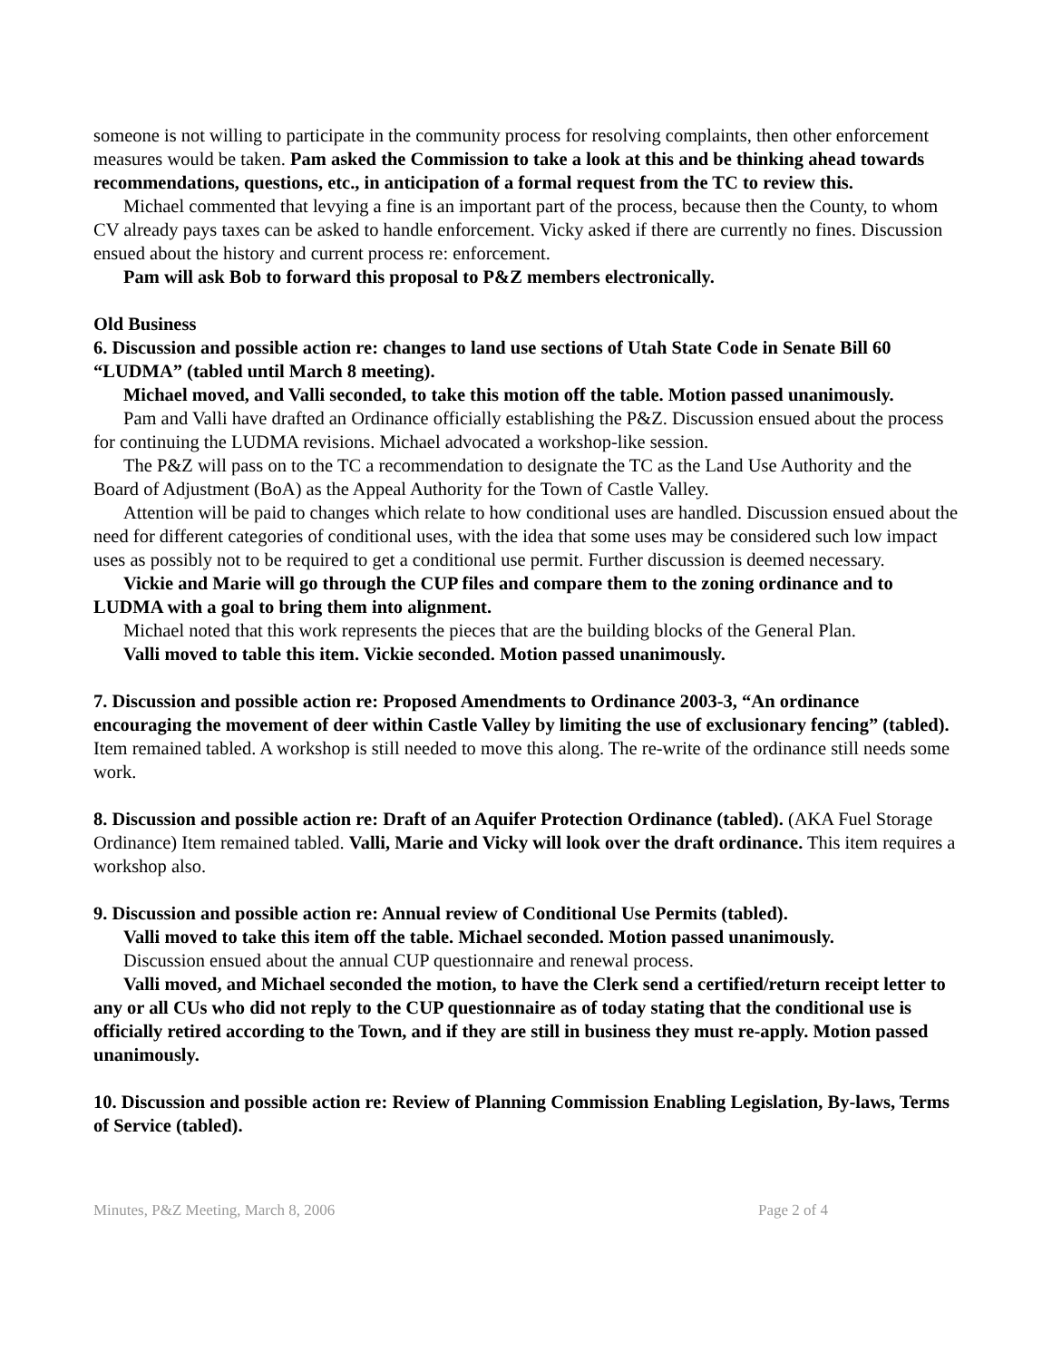someone is not willing to participate in the community process for resolving complaints, then other enforcement measures would be taken. Pam asked the Commission to take a look at this and be thinking ahead towards recommendations, questions, etc., in anticipation of a formal request from the TC to review this.
Michael commented that levying a fine is an important part of the process, because then the County, to whom CV already pays taxes can be asked to handle enforcement. Vicky asked if there are currently no fines. Discussion ensued about the history and current process re: enforcement.
Pam will ask Bob to forward this proposal to P&Z members electronically.
Old Business
6. Discussion and possible action re: changes to land use sections of Utah State Code in Senate Bill 60 “LUDMA” (tabled until March 8 meeting).
Michael moved, and Valli seconded, to take this motion off the table. Motion passed unanimously.
Pam and Valli have drafted an Ordinance officially establishing the P&Z. Discussion ensued about the process for continuing the LUDMA revisions. Michael advocated a workshop-like session.
The P&Z will pass on to the TC a recommendation to designate the TC as the Land Use Authority and the Board of Adjustment (BoA) as the Appeal Authority for the Town of Castle Valley.
Attention will be paid to changes which relate to how conditional uses are handled. Discussion ensued about the need for different categories of conditional uses, with the idea that some uses may be considered such low impact uses as possibly not to be required to get a conditional use permit. Further discussion is deemed necessary.
Vickie and Marie will go through the CUP files and compare them to the zoning ordinance and to LUDMA with a goal to bring them into alignment.
Michael noted that this work represents the pieces that are the building blocks of the General Plan.
Valli moved to table this item. Vickie seconded. Motion passed unanimously.
7. Discussion and possible action re: Proposed Amendments to Ordinance 2003-3, “An ordinance encouraging the movement of deer within Castle Valley by limiting the use of exclusionary fencing” (tabled). Item remained tabled. A workshop is still needed to move this along. The re-write of the ordinance still needs some work.
8. Discussion and possible action re: Draft of an Aquifer Protection Ordinance (tabled). (AKA Fuel Storage Ordinance) Item remained tabled. Valli, Marie and Vicky will look over the draft ordinance. This item requires a workshop also.
9. Discussion and possible action re: Annual review of Conditional Use Permits (tabled).
Valli moved to take this item off the table. Michael seconded. Motion passed unanimously.
Discussion ensued about the annual CUP questionnaire and renewal process.
Valli moved, and Michael seconded the motion, to have the Clerk send a certified/return receipt letter to any or all CUs who did not reply to the CUP questionnaire as of today stating that the conditional use is officially retired according to the Town, and if they are still in business they must re-apply. Motion passed unanimously.
10. Discussion and possible action re: Review of Planning Commission Enabling Legislation, By-laws, Terms of Service (tabled).
Minutes, P&Z Meeting, March 8, 2006 Page 2 of 4